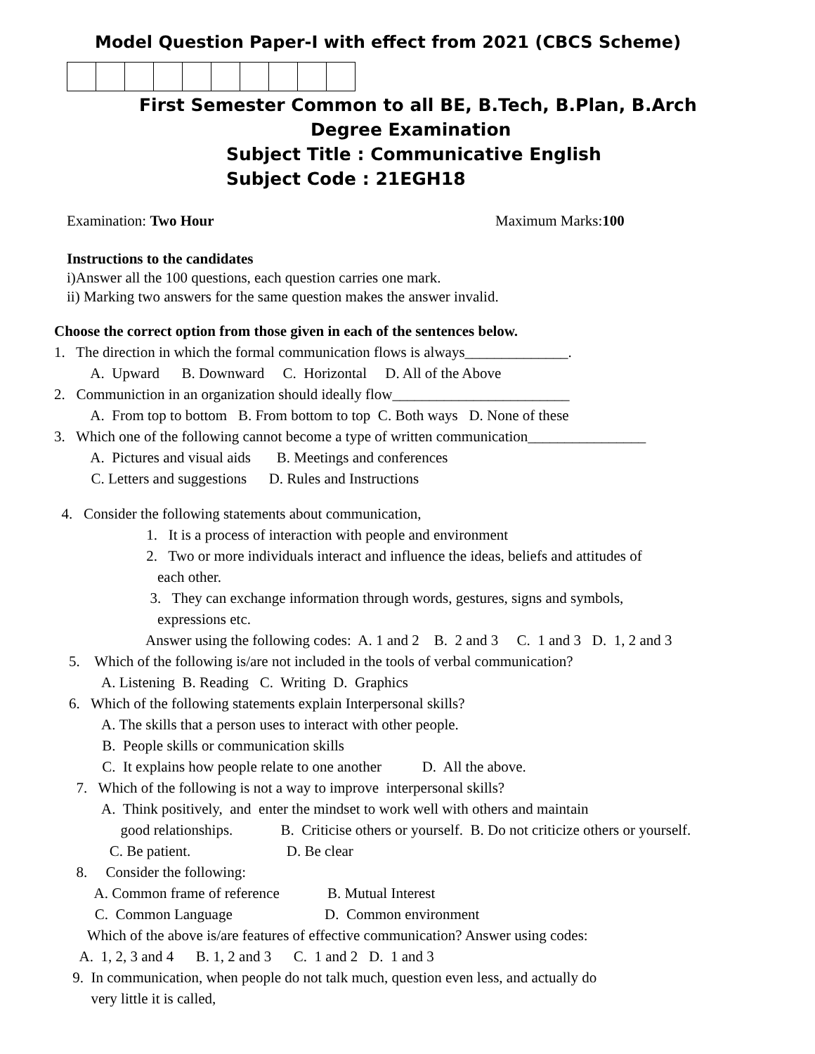Model Question Paper-I with effect from 2021 (CBCS Scheme)
First Semester Common to all BE, B.Tech, B.Plan, B.Arch
Degree Examination
Subject Title : Communicative English
Subject Code : 21EGH18
Examination: Two Hour Maximum Marks:100
Instructions to the candidates
i)Answer all the 100 questions, each question carries one mark.
ii) Marking two answers for the same question makes the answer invalid.
Choose the correct option from those given in each of the sentences below.
1. The direction in which the formal communication flows is always______________.
A. Upward B. Downward C. Horizontal D. All of the Above
2. Communiction in an organization should ideally flow________________________
A. From top to bottom B. From bottom to top C. Both ways D. None of these
3. Which one of the following cannot become a type of written communication________________
A. Pictures and visual aids B. Meetings and conferences
C. Letters and suggestions D. Rules and Instructions
4. Consider the following statements about communication,
1. It is a process of interaction with people and environment
2. Two or more individuals interact and influence the ideas, beliefs and attitudes of
each other.
3. They can exchange information through words, gestures, signs and symbols,
expressions etc.
Answer using the following codes: A. 1 and 2 B. 2 and 3 C. 1 and 3 D. 1, 2 and 3
5. Which of the following is/are not included in the tools of verbal communication?
A. Listening B. Reading C. Writing D. Graphics
6. Which of the following statements explain Interpersonal skills?
A. The skills that a person uses to interact with other people.
B. People skills or communication skills
C. It explains how people relate to one another D. All the above.
7. Which of the following is not a way to improve interpersonal skills?
A. Think positively, and enter the mindset to work well with others and maintain
good relationships. B. Criticise others or yourself. B. Do not criticize others or yourself.
C. Be patient. D. Be clear
8. Consider the following:
A. Common frame of reference B. Mutual Interest
C. Common Language D. Common environment
Which of the above is/are features of effective communication? Answer using codes:
A. 1, 2, 3 and 4 B. 1, 2 and 3 C. 1 and 2 D. 1 and 3
9. In communication, when people do not talk much, question even less, and actually do
very little it is called,